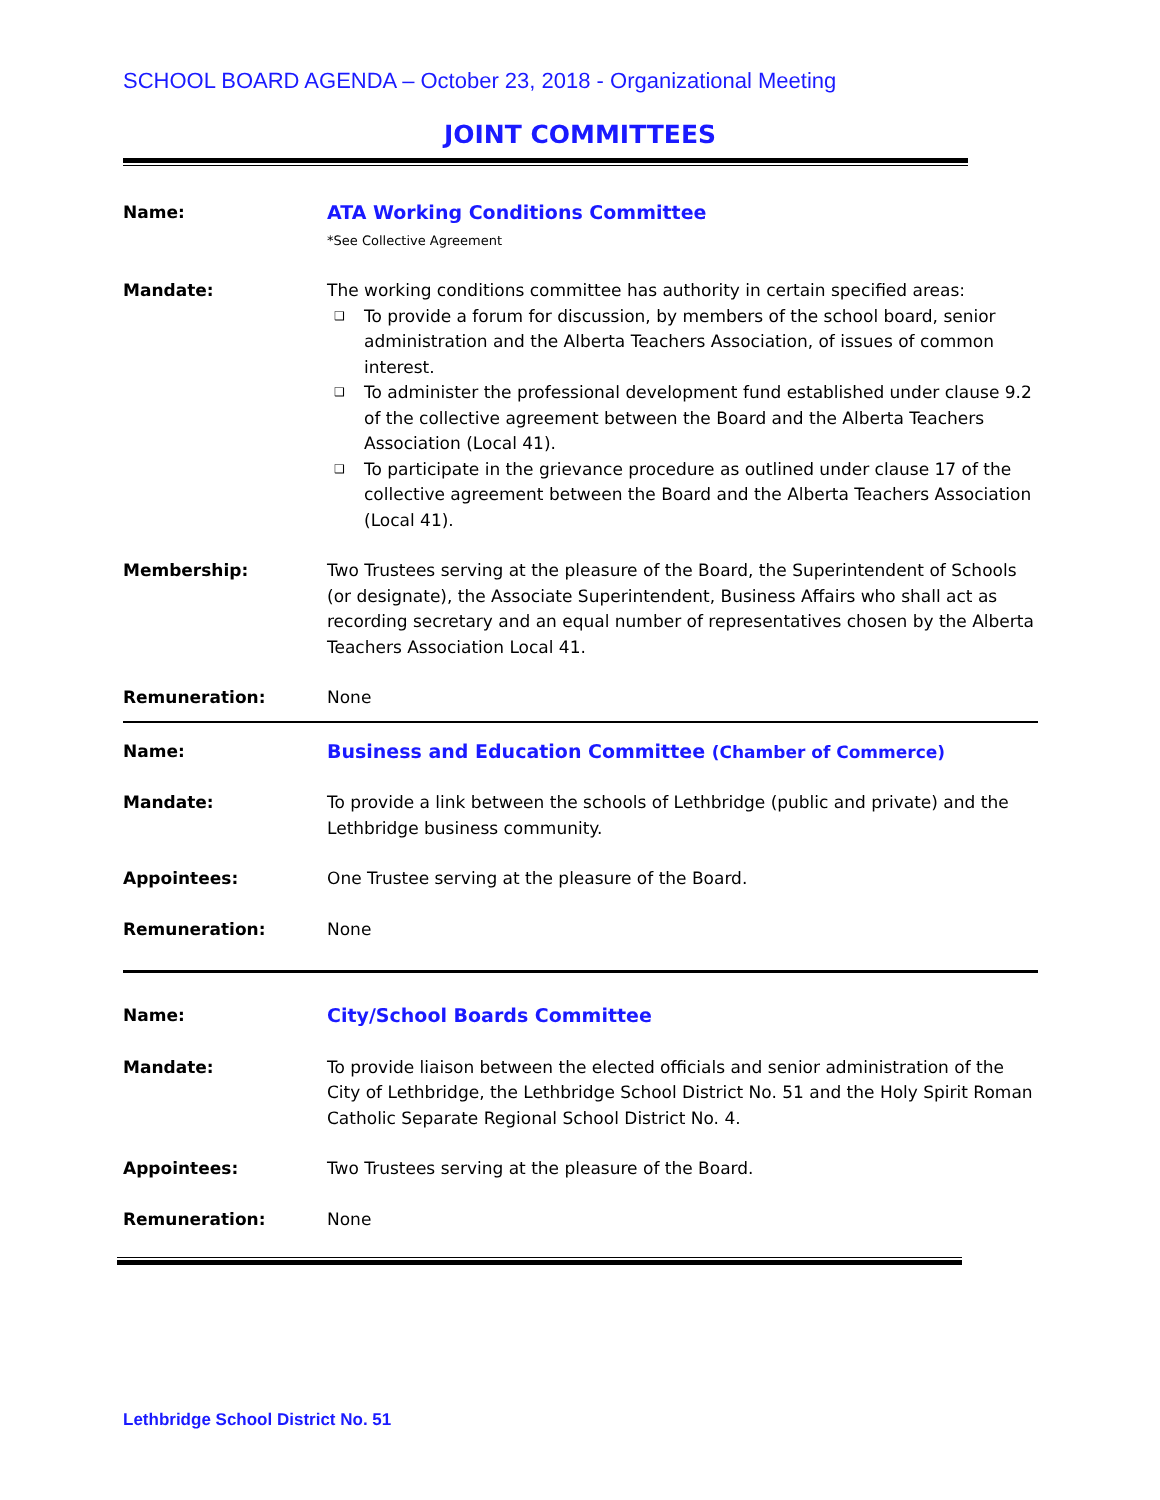SCHOOL BOARD AGENDA – October 23, 2018 - Organizational Meeting
JOINT COMMITTEES
| Name: | ATA Working Conditions Committee *See Collective Agreement |
| Mandate: | The working conditions committee has authority in certain specified areas: ❑ To provide a forum for discussion, by members of the school board, senior administration and the Alberta Teachers Association, of issues of common interest. ❑ To administer the professional development fund established under clause 9.2 of the collective agreement between the Board and the Alberta Teachers Association (Local 41). ❑ To participate in the grievance procedure as outlined under clause 17 of the collective agreement between the Board and the Alberta Teachers Association (Local 41). |
| Membership: | Two Trustees serving at the pleasure of the Board, the Superintendent of Schools (or designate), the Associate Superintendent, Business Affairs who shall act as recording secretary and an equal number of representatives chosen by the Alberta Teachers Association Local 41. |
| Remuneration: | None |
| Name: | Business and Education Committee (Chamber of Commerce) |
| Mandate: | To provide a link between the schools of Lethbridge (public and private) and the Lethbridge business community. |
| Appointees: | One Trustee serving at the pleasure of the Board. |
| Remuneration: | None |
| Name: | City/School Boards Committee |
| Mandate: | To provide liaison between the elected officials and senior administration of the City of Lethbridge, the Lethbridge School District No. 51 and the Holy Spirit Roman Catholic Separate Regional School District No. 4. |
| Appointees: | Two Trustees serving at the pleasure of the Board. |
| Remuneration: | None |
Lethbridge School District No. 51